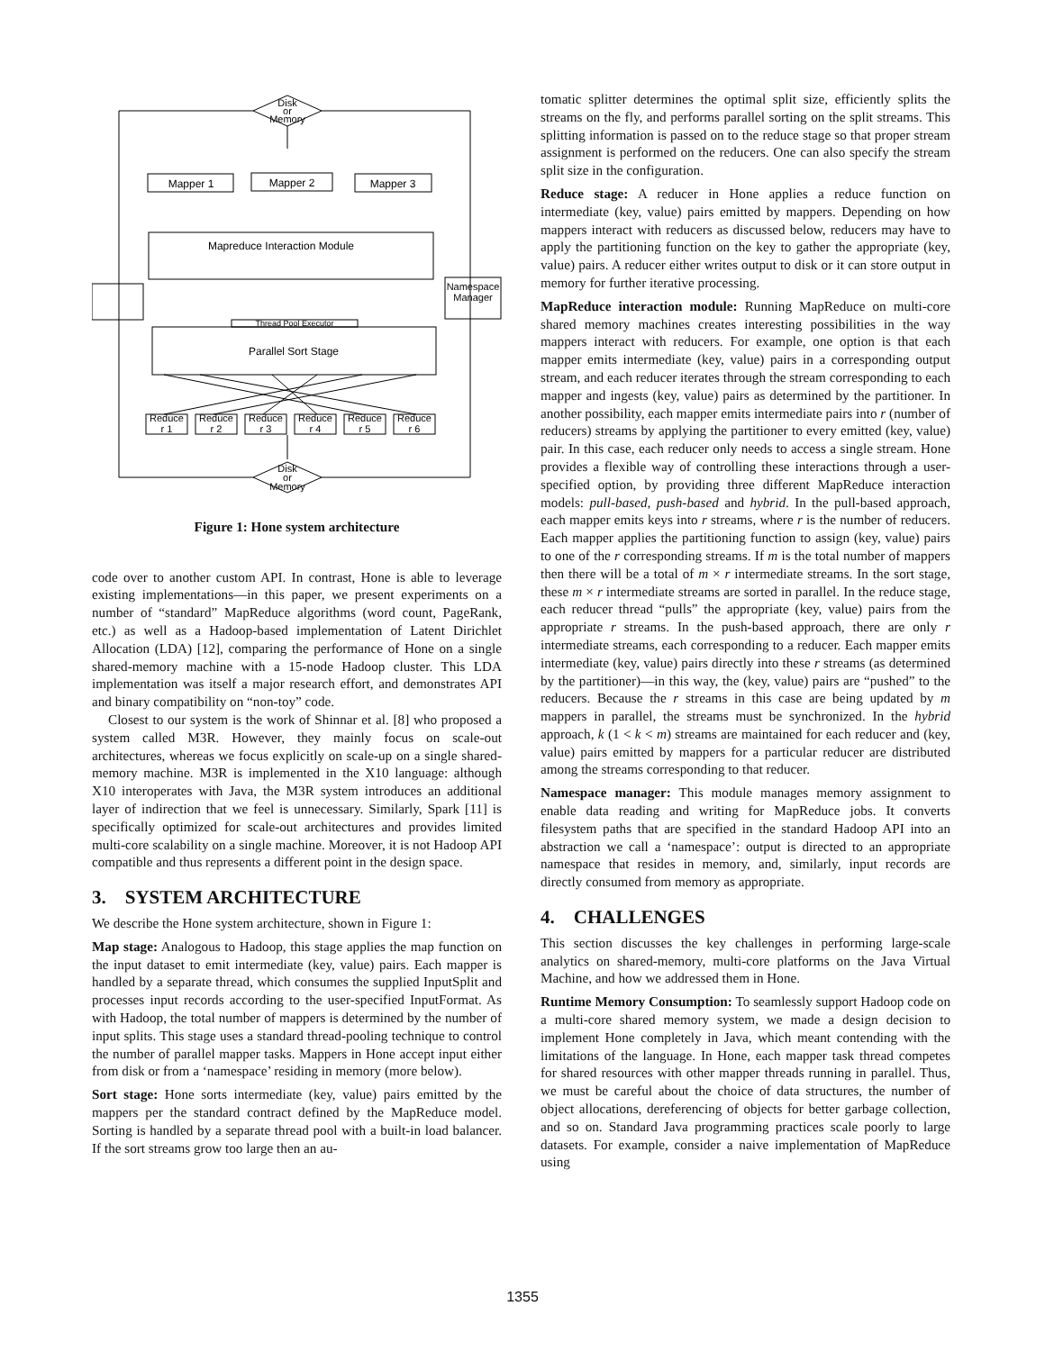Disk
or
Memory
Mapper 1
Mapper 2
Mapper 3
Mapreduce Interaction Module
Namespace
Manager
Thread Pool Executor
Parallel Sort Stage
Reduce
Reduce
Reduce
Reduce
Reduce
Reduce
r 1
r 2
r 3
r 4
r 5
r 6
Disk
or
Memory
Figure 1: Hone system architecture
code over to another custom API. In contrast, Hone is able to leverage existing implementations—in this paper, we present experiments on a number of “standard” MapReduce algorithms (word count, PageRank, etc.) as well as a Hadoop-based implementation of Latent Dirichlet Allocation (LDA) [12], comparing the performance of Hone on a single shared-memory machine with a 15-node Hadoop cluster. This LDA implementation was itself a major research effort, and demonstrates API and binary compatibility on “non-toy” code.
Closest to our system is the work of Shinnar et al. [8] who proposed a system called M3R. However, they mainly focus on scale-out architectures, whereas we focus explicitly on scale-up on a single shared-memory machine. M3R is implemented in the X10 language: although X10 interoperates with Java, the M3R system introduces an additional layer of indirection that we feel is unnecessary. Similarly, Spark [11] is specifically optimized for scale-out architectures and provides limited multi-core scalability on a single machine. Moreover, it is not Hadoop API compatible and thus represents a different point in the design space.
3. SYSTEM ARCHITECTURE
We describe the Hone system architecture, shown in Figure 1:
Map stage: Analogous to Hadoop, this stage applies the map function on the input dataset to emit intermediate (key, value) pairs. Each mapper is handled by a separate thread, which consumes the supplied InputSplit and processes input records according to the user-specified InputFormat. As with Hadoop, the total number of mappers is determined by the number of input splits. This stage uses a standard thread-pooling technique to control the number of parallel mapper tasks. Mappers in Hone accept input either from disk or from a ‘namespace’ residing in memory (more below).
Sort stage: Hone sorts intermediate (key, value) pairs emitted by the mappers per the standard contract defined by the MapReduce model. Sorting is handled by a separate thread pool with a built-in load balancer. If the sort streams grow too large then an au-
tomatic splitter determines the optimal split size, efficiently splits the streams on the fly, and performs parallel sorting on the split streams. This splitting information is passed on to the reduce stage so that proper stream assignment is performed on the reducers. One can also specify the stream split size in the configuration.
Reduce stage: A reducer in Hone applies a reduce function on intermediate (key, value) pairs emitted by mappers. Depending on how mappers interact with reducers as discussed below, reducers may have to apply the partitioning function on the key to gather the appropriate (key, value) pairs. A reducer either writes output to disk or it can store output in memory for further iterative processing.
MapReduce interaction module: Running MapReduce on multi-core shared memory machines creates interesting possibilities in the way mappers interact with reducers. For example, one option is that each mapper emits intermediate (key, value) pairs in a corresponding output stream, and each reducer iterates through the stream corresponding to each mapper and ingests (key, value) pairs as determined by the partitioner. In another possibility, each mapper emits intermediate pairs into r (number of reducers) streams by applying the partitioner to every emitted (key, value) pair. In this case, each reducer only needs to access a single stream. Hone provides a flexible way of controlling these interactions through a user-specified option, by providing three different MapReduce interaction models: pull-based, push-based and hybrid. In the pull-based approach, each mapper emits keys into r streams, where r is the number of reducers. Each mapper applies the partitioning function to assign (key, value) pairs to one of the r corresponding streams. If m is the total number of mappers then there will be a total of m × r intermediate streams. In the sort stage, these m × r intermediate streams are sorted in parallel. In the reduce stage, each reducer thread “pulls” the appropriate (key, value) pairs from the appropriate r streams. In the push-based approach, there are only r intermediate streams, each corresponding to a reducer. Each mapper emits intermediate (key, value) pairs directly into these r streams (as determined by the partitioner)—in this way, the (key, value) pairs are “pushed” to the reducers. Because the r streams in this case are being updated by m mappers in parallel, the streams must be synchronized. In the hybrid approach, k (1 < k < m) streams are maintained for each reducer and (key, value) pairs emitted by mappers for a particular reducer are distributed among the streams corresponding to that reducer.
Namespace manager: This module manages memory assignment to enable data reading and writing for MapReduce jobs. It converts filesystem paths that are specified in the standard Hadoop API into an abstraction we call a ‘namespace’: output is directed to an appropriate namespace that resides in memory, and, similarly, input records are directly consumed from memory as appropriate.
4. CHALLENGES
This section discusses the key challenges in performing large-scale analytics on shared-memory, multi-core platforms on the Java Virtual Machine, and how we addressed them in Hone.
Runtime Memory Consumption: To seamlessly support Hadoop code on a multi-core shared memory system, we made a design decision to implement Hone completely in Java, which meant contending with the limitations of the language. In Hone, each mapper task thread competes for shared resources with other mapper threads running in parallel. Thus, we must be careful about the choice of data structures, the number of object allocations, dereferencing of objects for better garbage collection, and so on. Standard Java programming practices scale poorly to large datasets. For example, consider a naive implementation of MapReduce using
1355